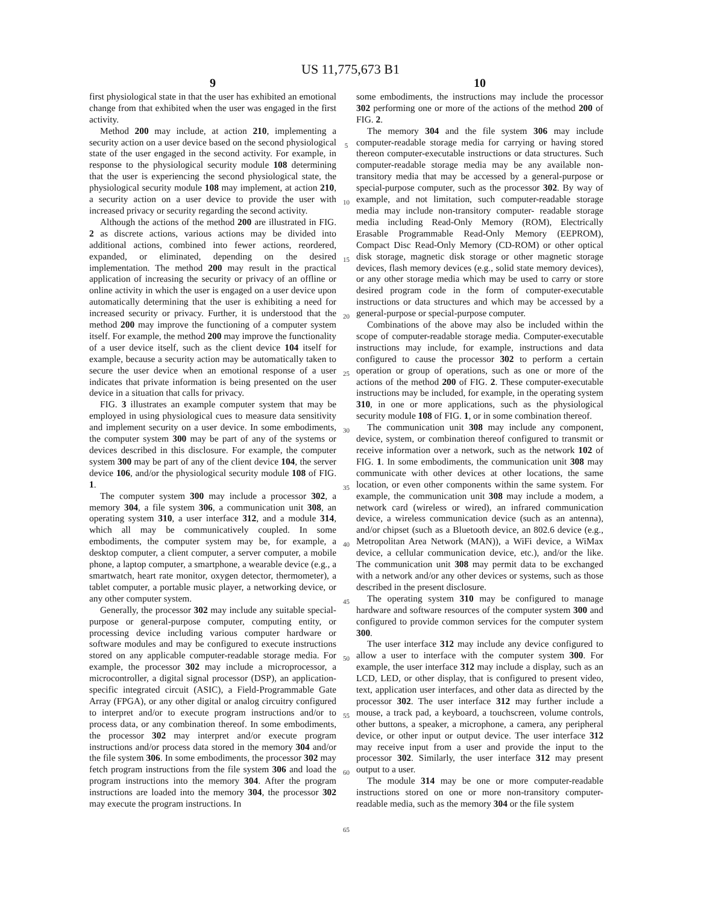US 11,775,673 B1
9
first physiological state in that the user has exhibited an emotional change from that exhibited when the user was engaged in the first activity.
Method 200 may include, at action 210, implementing a security action on a user device based on the second physiological state of the user engaged in the second activity. For example, in response to the physiological security module 108 determining that the user is experiencing the second physiological state, the physiological security module 108 may implement, at action 210, a security action on a user device to provide the user with increased privacy or security regarding the second activity.
Although the actions of the method 200 are illustrated in FIG. 2 as discrete actions, various actions may be divided into additional actions, combined into fewer actions, reordered, expanded, or eliminated, depending on the desired implementation. The method 200 may result in the practical application of increasing the security or privacy of an offline or online activity in which the user is engaged on a user device upon automatically determining that the user is exhibiting a need for increased security or privacy. Further, it is understood that the method 200 may improve the functioning of a computer system itself. For example, the method 200 may improve the functionality of a user device itself, such as the client device 104 itself for example, because a security action may be automatically taken to secure the user device when an emotional response of a user indicates that private information is being presented on the user device in a situation that calls for privacy.
FIG. 3 illustrates an example computer system that may be employed in using physiological cues to measure data sensitivity and implement security on a user device. In some embodiments, the computer system 300 may be part of any of the systems or devices described in this disclosure. For example, the computer system 300 may be part of any of the client device 104, the server device 106, and/or the physiological security module 108 of FIG. 1.
The computer system 300 may include a processor 302, a memory 304, a file system 306, a communication unit 308, an operating system 310, a user interface 312, and a module 314, which all may be communicatively coupled. In some embodiments, the computer system may be, for example, a desktop computer, a client computer, a server computer, a mobile phone, a laptop computer, a smartphone, a wearable device (e.g., a smartwatch, heart rate monitor, oxygen detector, thermometer), a tablet computer, a portable music player, a networking device, or any other computer system.
Generally, the processor 302 may include any suitable special-purpose or general-purpose computer, computing entity, or processing device including various computer hardware or software modules and may be configured to execute instructions stored on any applicable computer-readable storage media. For example, the processor 302 may include a microprocessor, a microcontroller, a digital signal processor (DSP), an application-specific integrated circuit (ASIC), a Field-Programmable Gate Array (FPGA), or any other digital or analog circuitry configured to interpret and/or to execute program instructions and/or to process data, or any combination thereof. In some embodiments, the processor 302 may interpret and/or execute program instructions and/or process data stored in the memory 304 and/or the file system 306. In some embodiments, the processor 302 may fetch program instructions from the file system 306 and load the program instructions into the memory 304. After the program instructions are loaded into the memory 304, the processor 302 may execute the program instructions. In
5
10
15
20
25
30
35
40
45
50
55
60
65
10
some embodiments, the instructions may include the processor 302 performing one or more of the actions of the method 200 of FIG. 2.
The memory 304 and the file system 306 may include computer-readable storage media for carrying or having stored thereon computer-executable instructions or data structures. Such computer-readable storage media may be any available non-transitory media that may be accessed by a general-purpose or special-purpose computer, such as the processor 302. By way of example, and not limitation, such computer-readable storage media may include non-transitory computer- readable storage media including Read-Only Memory (ROM), Electrically Erasable Programmable Read-Only Memory (EEPROM), Compact Disc Read-Only Memory (CD-ROM) or other optical disk storage, magnetic disk storage or other magnetic storage devices, flash memory devices (e.g., solid state memory devices), or any other storage media which may be used to carry or store desired program code in the form of computer-executable instructions or data structures and which may be accessed by a general-purpose or special-purpose computer.
Combinations of the above may also be included within the scope of computer-readable storage media. Computer-executable instructions may include, for example, instructions and data configured to cause the processor 302 to perform a certain operation or group of operations, such as one or more of the actions of the method 200 of FIG. 2. These computer-executable instructions may be included, for example, in the operating system 310, in one or more applications, such as the physiological security module 108 of FIG. 1, or in some combination thereof.
The communication unit 308 may include any component, device, system, or combination thereof configured to transmit or receive information over a network, such as the network 102 of FIG. 1. In some embodiments, the communication unit 308 may communicate with other devices at other locations, the same location, or even other components within the same system. For example, the communication unit 308 may include a modem, a network card (wireless or wired), an infrared communication device, a wireless communication device (such as an antenna), and/or chipset (such as a Bluetooth device, an 802.6 device (e.g., Metropolitan Area Network (MAN)), a WiFi device, a WiMax device, a cellular communication device, etc.), and/or the like. The communication unit 308 may permit data to be exchanged with a network and/or any other devices or systems, such as those described in the present disclosure.
The operating system 310 may be configured to manage hardware and software resources of the computer system 300 and configured to provide common services for the computer system 300.
The user interface 312 may include any device configured to allow a user to interface with the computer system 300. For example, the user interface 312 may include a display, such as an LCD, LED, or other display, that is configured to present video, text, application user interfaces, and other data as directed by the processor 302. The user interface 312 may further include a mouse, a track pad, a keyboard, a touchscreen, volume controls, other buttons, a speaker, a microphone, a camera, any peripheral device, or other input or output device. The user interface 312 may receive input from a user and provide the input to the processor 302. Similarly, the user interface 312 may present output to a user.
The module 314 may be one or more computer-readable instructions stored on one or more non-transitory computer-readable media, such as the memory 304 or the file system